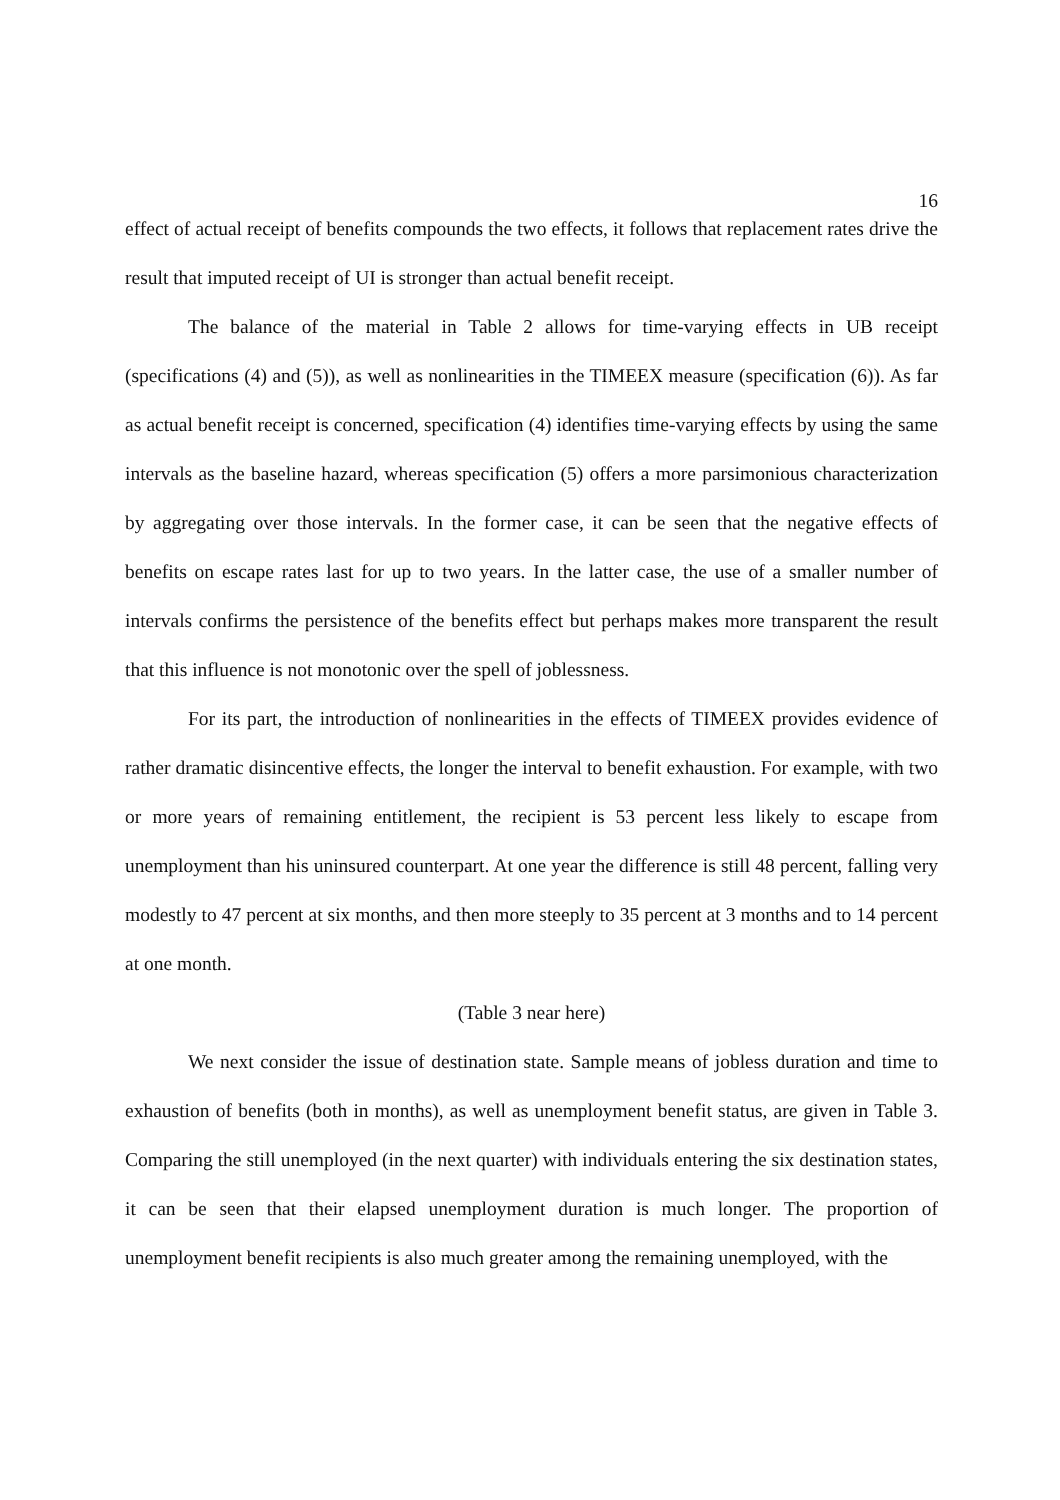16
effect of actual receipt of benefits compounds the two effects, it follows that replacement rates drive the result that imputed receipt of UI is stronger than actual benefit receipt.
The balance of the material in Table 2 allows for time-varying effects in UB receipt (specifications (4) and (5)), as well as nonlinearities in the TIMEEX measure (specification (6)). As far as actual benefit receipt is concerned, specification (4) identifies time-varying effects by using the same intervals as the baseline hazard, whereas specification (5) offers a more parsimonious characterization by aggregating over those intervals. In the former case, it can be seen that the negative effects of benefits on escape rates last for up to two years. In the latter case, the use of a smaller number of intervals confirms the persistence of the benefits effect but perhaps makes more transparent the result that this influence is not monotonic over the spell of joblessness.
For its part, the introduction of nonlinearities in the effects of TIMEEX provides evidence of rather dramatic disincentive effects, the longer the interval to benefit exhaustion. For example, with two or more years of remaining entitlement, the recipient is 53 percent less likely to escape from unemployment than his uninsured counterpart. At one year the difference is still 48 percent, falling very modestly to 47 percent at six months, and then more steeply to 35 percent at 3 months and to 14 percent at one month.
(Table 3 near here)
We next consider the issue of destination state. Sample means of jobless duration and time to exhaustion of benefits (both in months), as well as unemployment benefit status, are given in Table 3. Comparing the still unemployed (in the next quarter) with individuals entering the six destination states, it can be seen that their elapsed unemployment duration is much longer. The proportion of unemployment benefit recipients is also much greater among the remaining unemployed, with the